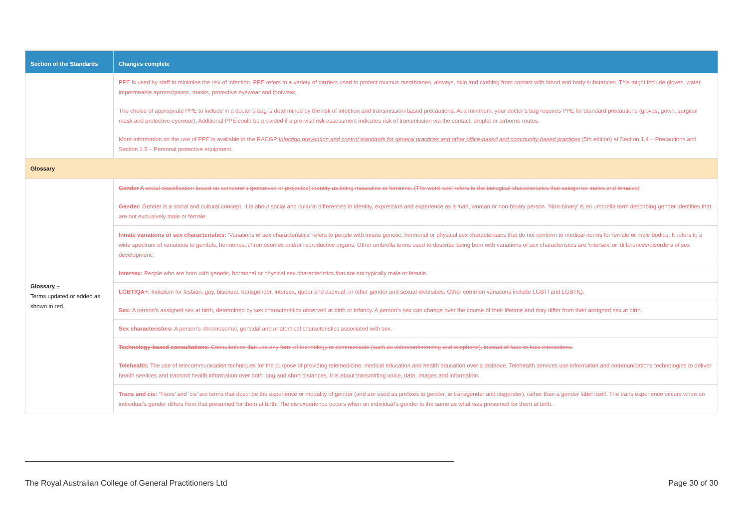| Section of the Standards | Changes complete |
| --- | --- |
| | PPE is used by staff to minimise the risk of infection. PPE refers to a variety of barriers used to protect mucous membranes, airways, skin and clothing from contact with blood and body substances. This might include gloves, water impermeable aprons/gowns, masks, protective eyewear and footwear. The choice of appropriate PPE to include in a doctor’s bag is determined by the risk of infection and transmission-based precautions. At a minimum, your doctor’s bag requires PPE for standard precautions (gloves, gown, surgical mask and protective eyewear). Additional PPE could be provided if a pre-visit risk assessment indicates risk of transmission via the contact, droplet or airborne routes. More information on the use of PPE is available in the RACGP Infection prevention and control standards for general practices and other office-based and community-based practices (5th edition) at Section 1.4 – Precautions and Section 1.5 – Personal protective equipment. |
| Glossary | |
| Glossary – Terms updated or added as shown in red. | Gender A social classification based on someone’s (perceived or projected) identity as being masculine or feminine. (The word ‘sex’ refers to the biological characteristics that categorise males and females) Gender: Gender is a social and cultural concept. It is about social and cultural differences in identity, expression and experience as a man, woman or non-binary person. ‘Non-binary’ is an umbrella term describing gender identities that are not exclusively male or female. |
| | Innate variations of sex characteristics: ‘Variations of sex characteristics’ refers to people with innate genetic, hormonal or physical sex characteristics that do not conform to medical norms for female or male bodies. It refers to a wide spectrum of variations to genitals, hormones, chromosomes and/or reproductive organs. Other umbrella terms used to describe being born with variations of sex characteristics are ‘intersex’ or ‘differences/disorders of sex development’. |
| | Intersex: People who are born with genetic, hormonal or physical sex characteristics that are not typically male or female. |
| | LGBTIQA+: Initialism for lesbian, gay, bisexual, transgender, intersex, queer and asexual, or other gender and sexual diversities. Other common variations include LGBTI and LGBTIQ. |
| | Sex: A person’s assigned sex at birth, determined by sex characteristics observed at birth or infancy. A person's sex can change over the course of their lifetime and may differ from their assigned sex at birth. |
| | Sex characteristics: A person’s chromosomal, gonadal and anatomical characteristics associated with sex. |
| | Technology-based consultations : Consultations that use any form of technology to communicate (such as videoconferencing and telephone), instead of face-to-face interactions. Telehealth: The use of telecommunication techniques for the purpose of providing telemedicine, medical education and health education over a distance. Telehealth services use information and communications technologies to deliver health services and transmit health information over both long and short distances. It is about transmitting voice, data, images and information. |
| | Trans and cis: ‘Trans’ and ‘cis’ are terms that describe the experience or modality of gender (and are used as prefixes to gender, ie transgender and cisgender), rather than a gender label itself. The trans experience occurs when an individual’s gender differs from that presumed for them at birth. The cis experience occurs when an individual’s gender is the same as what was presumed for them at birth. |
The Royal Australian College of General Practitioners Ltd Page 30 of 30